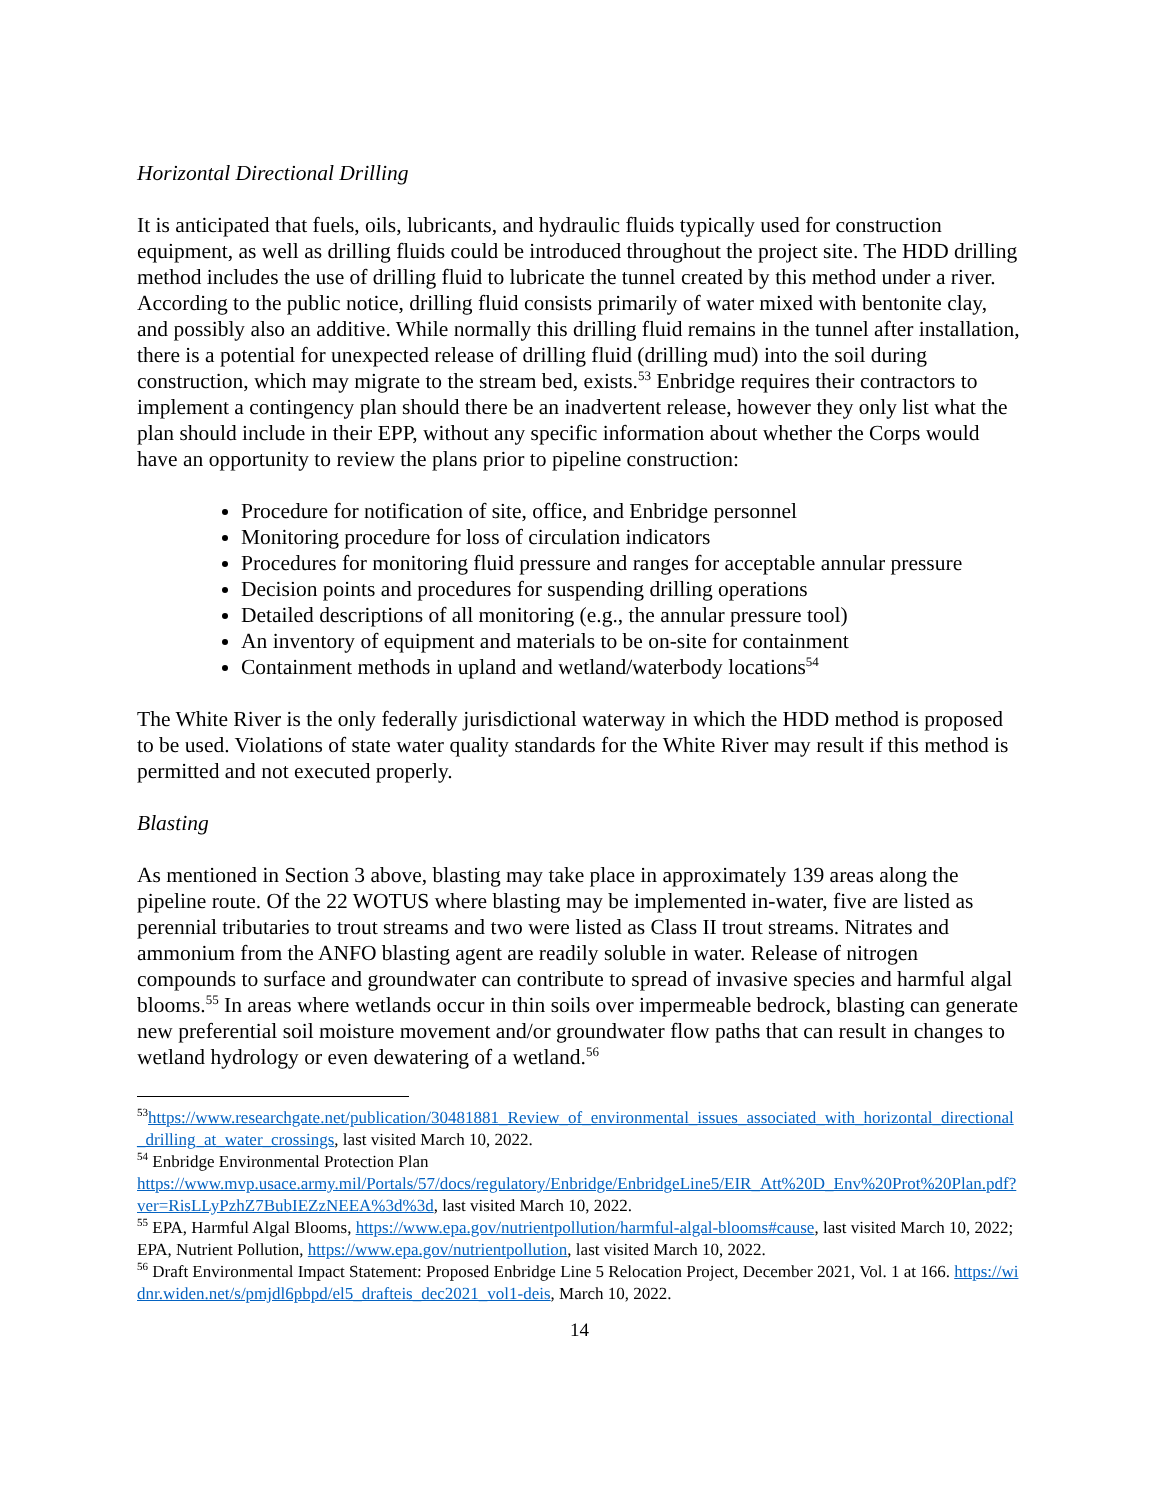Horizontal Directional Drilling
It is anticipated that fuels, oils, lubricants, and hydraulic fluids typically used for construction equipment, as well as drilling fluids could be introduced throughout the project site. The HDD drilling method includes the use of drilling fluid to lubricate the tunnel created by this method under a river. According to the public notice, drilling fluid consists primarily of water mixed with bentonite clay, and possibly also an additive. While normally this drilling fluid remains in the tunnel after installation, there is a potential for unexpected release of drilling fluid (drilling mud) into the soil during construction, which may migrate to the stream bed, exists.<sup>53</sup> Enbridge requires their contractors to implement a contingency plan should there be an inadvertent release, however they only list what the plan should include in their EPP, without any specific information about whether the Corps would have an opportunity to review the plans prior to pipeline construction:
Procedure for notification of site, office, and Enbridge personnel
Monitoring procedure for loss of circulation indicators
Procedures for monitoring fluid pressure and ranges for acceptable annular pressure
Decision points and procedures for suspending drilling operations
Detailed descriptions of all monitoring (e.g., the annular pressure tool)
An inventory of equipment and materials to be on-site for containment
Containment methods in upland and wetland/waterbody locations<sup>54</sup>
The White River is the only federally jurisdictional waterway in which the HDD method is proposed to be used. Violations of state water quality standards for the White River may result if this method is permitted and not executed properly.
Blasting
As mentioned in Section 3 above, blasting may take place in approximately 139 areas along the pipeline route. Of the 22 WOTUS where blasting may be implemented in-water, five are listed as perennial tributaries to trout streams and two were listed as Class II trout streams. Nitrates and ammonium from the ANFO blasting agent are readily soluble in water. Release of nitrogen compounds to surface and groundwater can contribute to spread of invasive species and harmful algal blooms.<sup>55</sup> In areas where wetlands occur in thin soils over impermeable bedrock, blasting can generate new preferential soil moisture movement and/or groundwater flow paths that can result in changes to wetland hydrology or even dewatering of a wetland.<sup>56</sup>
<sup>53</sup> https://www.researchgate.net/publication/30481881_Review_of_environmental_issues_associated_with_horizontal_directional_drilling_at_water_crossings, last visited March 10, 2022.
<sup>54</sup> Enbridge Environmental Protection Plan
https://www.mvp.usace.army.mil/Portals/57/docs/regulatory/Enbridge/EnbridgeLine5/EIR_Att%20D_Env%20Prot%20Plan.pdf?ver=RisLLyPzhZ7BubIEZzNEEA%3d%3d, last visited March 10, 2022.
<sup>55</sup> EPA, Harmful Algal Blooms, https://www.epa.gov/nutrientpollution/harmful-algal-blooms#cause, last visited March 10, 2022; EPA, Nutrient Pollution, https://www.epa.gov/nutrientpollution, last visited March 10, 2022.
<sup>56</sup> Draft Environmental Impact Statement: Proposed Enbridge Line 5 Relocation Project, December 2021, Vol. 1 at 166. https://widnr.widen.net/s/pmjdl6pbpd/el5_drafteis_dec2021_vol1-deis, March 10, 2022.
14